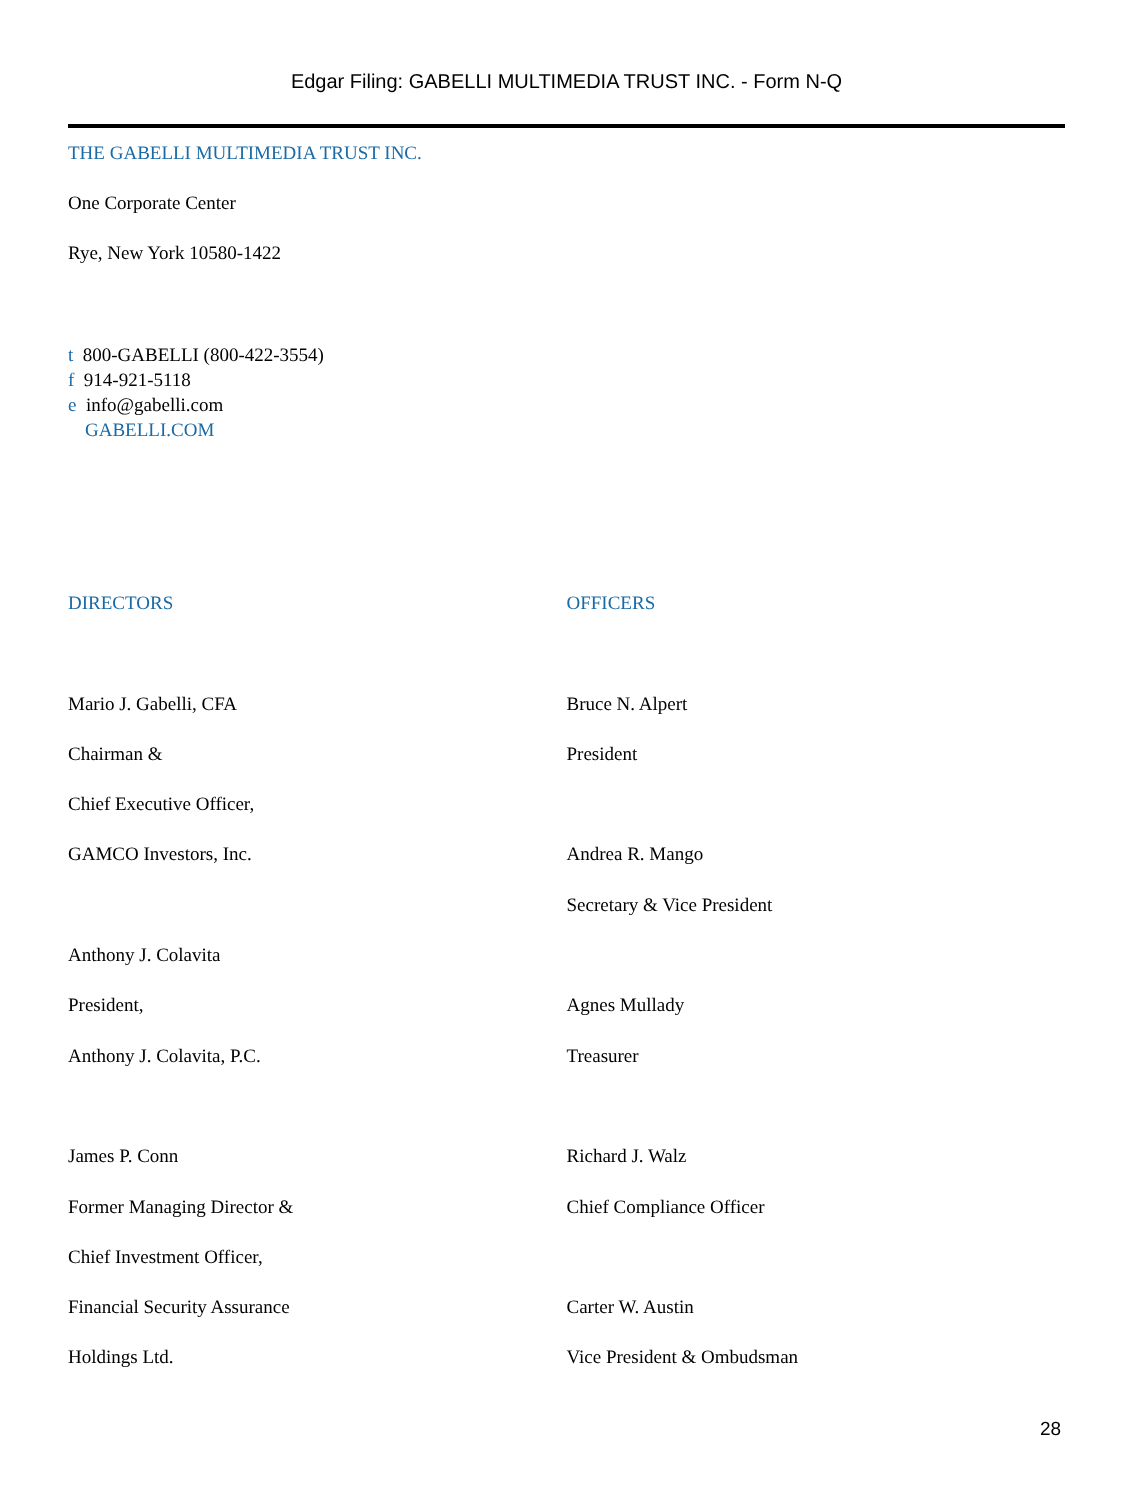Edgar Filing: GABELLI MULTIMEDIA TRUST INC. - Form N-Q
THE GABELLI MULTIMEDIA TRUST INC.
One Corporate Center
Rye, New York 10580-1422
t 800-GABELLI (800-422-3554)
f 914-921-5118
e info@gabelli.com
GABELLI.COM
DIRECTORS
Mario J. Gabelli, CFA
Chairman &
Chief Executive Officer,
GAMCO Investors, Inc.
Anthony J. Colavita
President,
Anthony J. Colavita, P.C.
James P. Conn
Former Managing Director &
Chief Investment Officer,
Financial Security Assurance
Holdings Ltd.
OFFICERS
Bruce N. Alpert
President
Andrea R. Mango
Secretary & Vice President
Agnes Mullady
Treasurer
Richard J. Walz
Chief Compliance Officer
Carter W. Austin
Vice President & Ombudsman
28